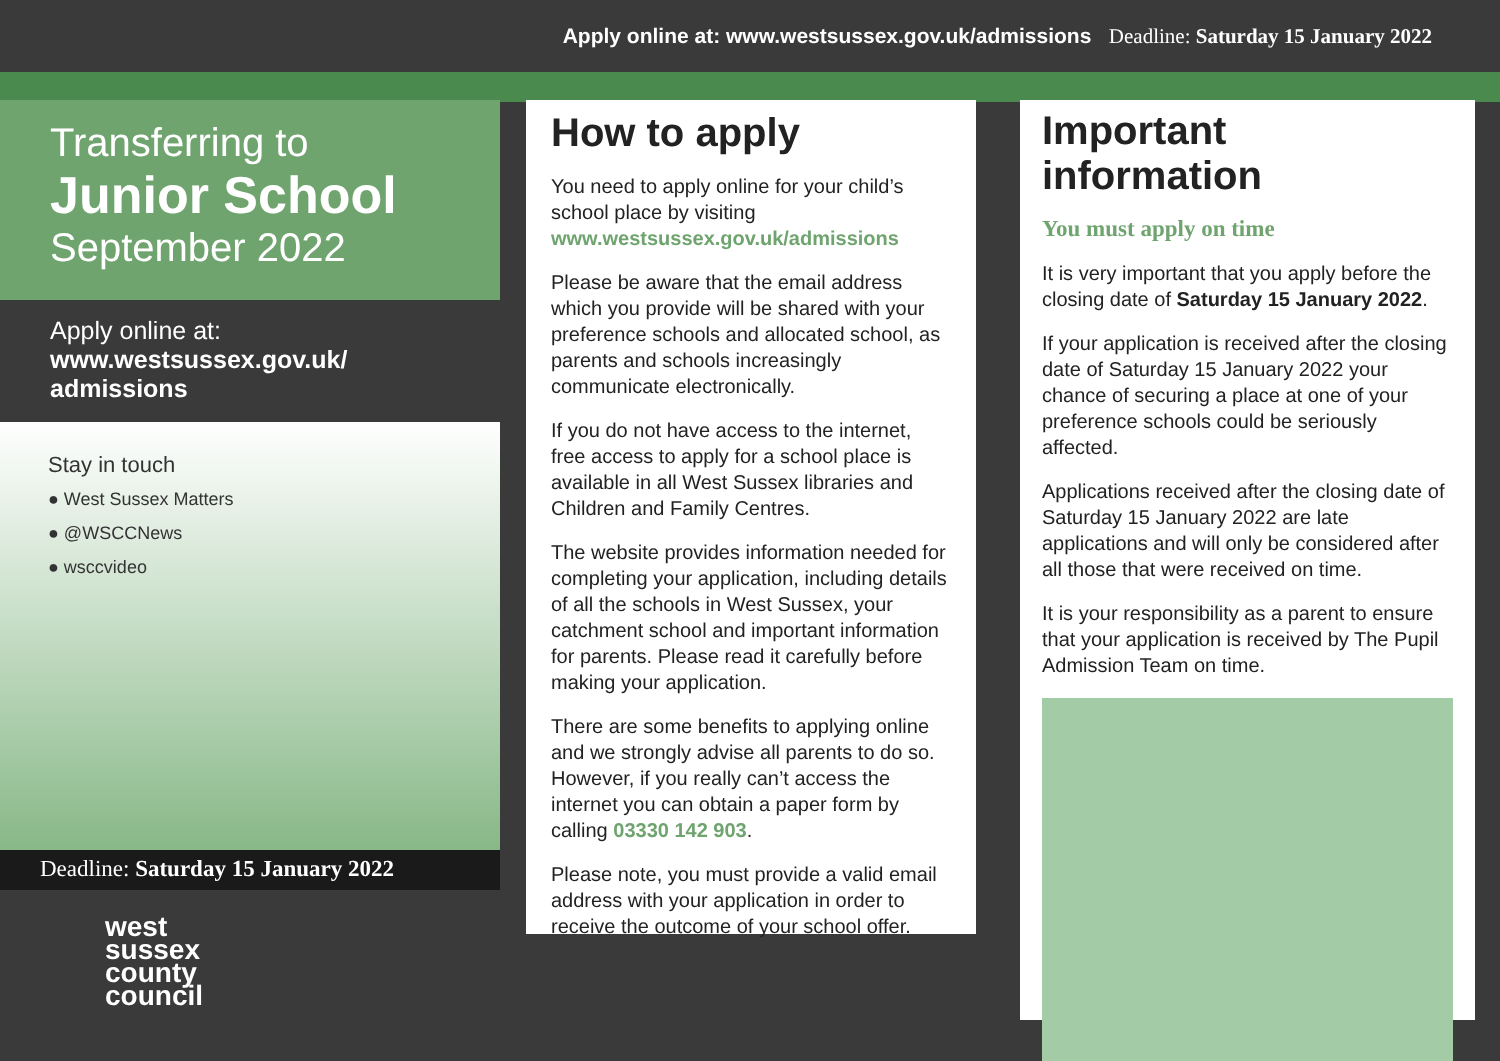Apply online at: www.westsussex.gov.uk/admissions Deadline: Saturday 15 January 2022
Transferring to
Junior School
September 2022
Apply online at:
www.westsussex.gov.uk/
admissions
Stay in touch
● West Sussex Matters
● @WSCCNews
● wsccvideo
Deadline: Saturday 15 January 2022
west
sussex
county
council
How to apply
You need to apply online for your child’s school place by visiting www.westsussex.gov.uk/admissions
Please be aware that the email address which you provide will be shared with your preference schools and allocated school, as parents and schools increasingly communicate electronically.
If you do not have access to the internet, free access to apply for a school place is available in all West Sussex libraries and Children and Family Centres.
The website provides information needed for completing your application, including details of all the schools in West Sussex, your catchment school and important information for parents. Please read it carefully before making your application.
There are some benefits to applying online and we strongly advise all parents to do so. However, if you really can’t access the internet you can obtain a paper form by calling 03330 142 903.
Please note, you must provide a valid email address with your application in order to receive the outcome of your school offer.
Important information
You must apply on time
It is very important that you apply before the closing date of Saturday 15 January 2022.
If your application is received after the closing date of Saturday 15 January 2022 your chance of securing a place at one of your preference schools could be seriously affected.
Applications received after the closing date of Saturday 15 January 2022 are late applications and will only be considered after all those that were received on time.
It is your responsibility as a parent to ensure that your application is received by The Pupil Admission Team on time.